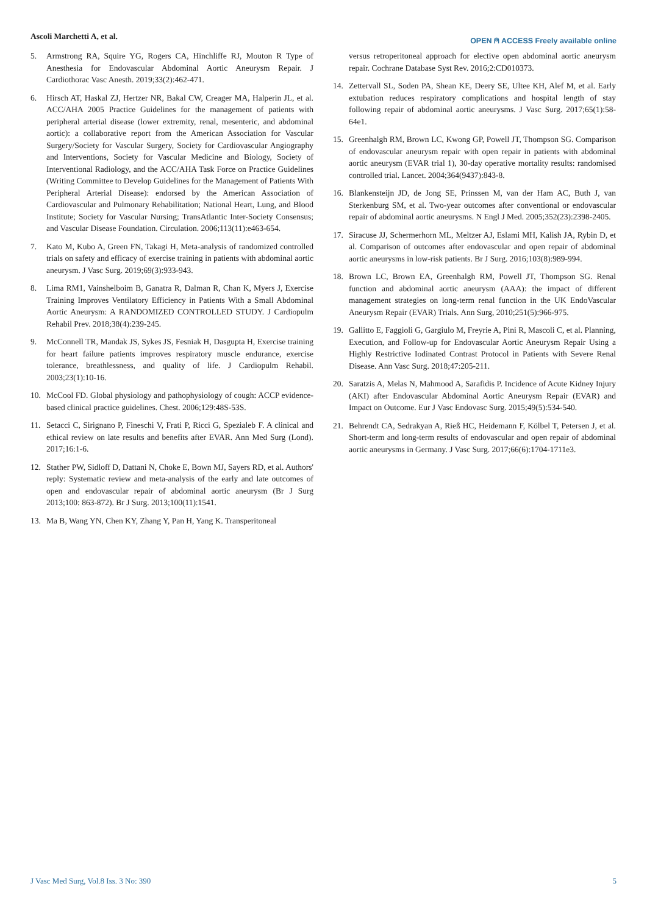Ascoli Marchetti A, et al.
OPEN ⍝ ACCESS Freely available online
5. Armstrong RA, Squire YG, Rogers CA, Hinchliffe RJ, Mouton R Type of Anesthesia for Endovascular Abdominal Aortic Aneurysm Repair. J Cardiothorac Vasc Anesth. 2019;33(2):462-471.
6. Hirsch AT, Haskal ZJ, Hertzer NR, Bakal CW, Creager MA, Halperin JL, et al. ACC/AHA 2005 Practice Guidelines for the management of patients with peripheral arterial disease (lower extremity, renal, mesenteric, and abdominal aortic): a collaborative report from the American Association for Vascular Surgery/Society for Vascular Surgery, Society for Cardiovascular Angiography and Interventions, Society for Vascular Medicine and Biology, Society of Interventional Radiology, and the ACC/AHA Task Force on Practice Guidelines (Writing Committee to Develop Guidelines for the Management of Patients With Peripheral Arterial Disease): endorsed by the American Association of Cardiovascular and Pulmonary Rehabilitation; National Heart, Lung, and Blood Institute; Society for Vascular Nursing; TransAtlantic Inter-Society Consensus; and Vascular Disease Foundation. Circulation. 2006;113(11):e463-654.
7. Kato M, Kubo A, Green FN, Takagi H, Meta-analysis of randomized controlled trials on safety and efficacy of exercise training in patients with abdominal aortic aneurysm. J Vasc Surg. 2019;69(3):933-943.
8. Lima RM1, Vainshelboim B, Ganatra R, Dalman R, Chan K, Myers J, Exercise Training Improves Ventilatory Efficiency in Patients With a Small Abdominal Aortic Aneurysm: A RANDOMIZED CONTROLLED STUDY. J Cardiopulm Rehabil Prev. 2018;38(4):239-245.
9. McConnell TR, Mandak JS, Sykes JS, Fesniak H, Dasgupta H, Exercise training for heart failure patients improves respiratory muscle endurance, exercise tolerance, breathlessness, and quality of life. J Cardiopulm Rehabil. 2003;23(1):10-16.
10. McCool FD. Global physiology and pathophysiology of cough: ACCP evidence-based clinical practice guidelines. Chest. 2006;129:48S-53S.
11. Setacci C, Sirignano P, Fineschi V, Frati P, Ricci G, Spezialeb F. A clinical and ethical review on late results and benefits after EVAR. Ann Med Surg (Lond). 2017;16:1-6.
12. Stather PW, Sidloff D, Dattani N, Choke E, Bown MJ, Sayers RD, et al. Authors' reply: Systematic review and meta-analysis of the early and late outcomes of open and endovascular repair of abdominal aortic aneurysm (Br J Surg 2013;100: 863-872). Br J Surg. 2013;100(11):1541.
13. Ma B, Wang YN, Chen KY, Zhang Y, Pan H, Yang K. Transperitoneal
versus retroperitoneal approach for elective open abdominal aortic aneurysm repair. Cochrane Database Syst Rev. 2016;2:CD010373.
14. Zettervall SL, Soden PA, Shean KE, Deery SE, Ultee KH, Alef M, et al. Early extubation reduces respiratory complications and hospital length of stay following repair of abdominal aortic aneurysms. J Vasc Surg. 2017;65(1):58-64e1.
15. Greenhalgh RM, Brown LC, Kwong GP, Powell JT, Thompson SG. Comparison of endovascular aneurysm repair with open repair in patients with abdominal aortic aneurysm (EVAR trial 1), 30-day operative mortality results: randomised controlled trial. Lancet. 2004;364(9437):843-8.
16. Blankensteijn JD, de Jong SE, Prinssen M, van der Ham AC, Buth J, van Sterkenburg SM, et al. Two-year outcomes after conventional or endovascular repair of abdominal aortic aneurysms. N Engl J Med. 2005;352(23):2398-2405.
17. Siracuse JJ, Schermerhorn ML, Meltzer AJ, Eslami MH, Kalish JA, Rybin D, et al. Comparison of outcomes after endovascular and open repair of abdominal aortic aneurysms in low-risk patients. Br J Surg. 2016;103(8):989-994.
18. Brown LC, Brown EA, Greenhalgh RM, Powell JT, Thompson SG. Renal function and abdominal aortic aneurysm (AAA): the impact of different management strategies on long-term renal function in the UK EndoVascular Aneurysm Repair (EVAR) Trials. Ann Surg, 2010;251(5):966-975.
19. Gallitto E, Faggioli G, Gargiulo M, Freyrie A, Pini R, Mascoli C, et al. Planning, Execution, and Follow-up for Endovascular Aortic Aneurysm Repair Using a Highly Restrictive Iodinated Contrast Protocol in Patients with Severe Renal Disease. Ann Vasc Surg. 2018;47:205-211.
20. Saratzis A, Melas N, Mahmood A, Sarafidis P. Incidence of Acute Kidney Injury (AKI) after Endovascular Abdominal Aortic Aneurysm Repair (EVAR) and Impact on Outcome. Eur J Vasc Endovasc Surg. 2015;49(5):534-540.
21. Behrendt CA, Sedrakyan A, Rieß HC, Heidemann F, Kölbel T, Petersen J, et al. Short-term and long-term results of endovascular and open repair of abdominal aortic aneurysms in Germany. J Vasc Surg. 2017;66(6):1704-1711e3.
J Vasc Med Surg, Vol.8 Iss. 3 No: 390 5